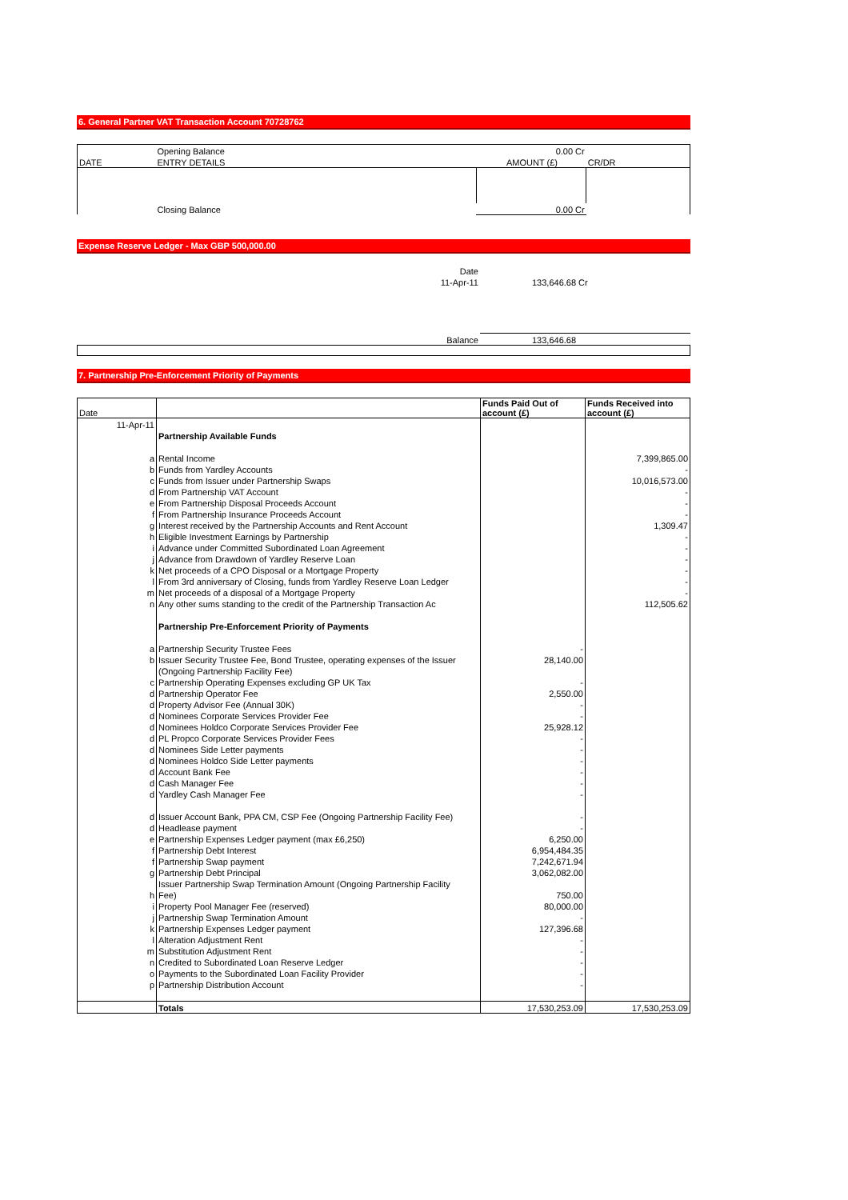6. General Partner VAT Transaction Account 70728762
| | Opening Balance | 0.00 Cr | | |
| DATE | ENTRY DETAILS | AMOUNT (£) | | CR/DR |
| | Closing Balance | 0.00 Cr | | |
Expense Reserve Ledger - Max GBP 500,000.00
| Date | |
| 11-Apr-11 | 133,646.68 Cr |
| Balance | 133,646.68 |
7. Partnership Pre-Enforcement Priority of Payments
| Date | | Funds Paid Out of account (£) | Funds Received into account (£) |
| 11-Apr-11 | | | |
| | Partnership Available Funds | | |
| a | Rental Income | | 7,399,865.00 |
| b | Funds from Yardley Accounts | | - |
| c | Funds from Issuer under Partnership Swaps | | 10,016,573.00 |
| d | From Partnership VAT Account | | - |
| e | From Partnership Disposal Proceeds Account | | - |
| f | From Partnership Insurance Proceeds Account | | - |
| g | Interest received by the Partnership Accounts and Rent Account | | 1,309.47 |
| h | Eligible Investment Earnings by Partnership | | - |
| i | Advance under Committed Subordinated Loan Agreement | | - |
| j | Advance from Drawdown of Yardley Reserve Loan | | - |
| k | Net proceeds of a CPO Disposal or a Mortgage Property | | - |
| l | From 3rd anniversary of Closing, funds from Yardley Reserve Loan Ledger | | - |
| m | Net proceeds of a disposal of a Mortgage Property | | - |
| n | Any other sums standing to the credit of the Partnership Transaction Ac | | 112,505.62 |
| | Partnership Pre-Enforcement Priority of Payments | | |
| a | Partnership Security Trustee Fees | - | |
| b | Issuer Security Trustee Fee, Bond Trustee, operating expenses of the Issuer | 28,140.00 | |
| | (Ongoing Partnership Facility Fee) | | |
| c | Partnership Operating Expenses excluding GP UK Tax | - | |
| d | Partnership Operator Fee | 2,550.00 | |
| d | Property Advisor Fee (Annual 30K) | - | |
| d | Nominees Corporate Services Provider Fee | - | |
| d | Nominees Holdco Corporate Services Provider Fee | 25,928.12 | |
| d | PL Propco Corporate Services Provider Fees | - | |
| d | Nominees Side Letter payments | - | |
| d | Nominees Holdco Side Letter payments | - | |
| d | Account Bank Fee | - | |
| d | Cash Manager Fee | - | |
| d | Yardley Cash Manager Fee | - | |
| d | Issuer Account Bank, PPA CM, CSP Fee (Ongoing Partnership Facility Fee) | - | |
| d | Headlease payment | - | |
| e | Partnership Expenses Ledger payment (max £6,250) | 6,250.00 | |
| f | Partnership Debt Interest | 6,954,484.35 | |
| f | Partnership Swap payment | 7,242,671.94 | |
| g | Partnership Debt Principal | 3,062,082.00 | |
| | Issuer Partnership Swap Termination Amount (Ongoing Partnership Facility | | |
| h | Fee) | 750.00 | |
| i | Property Pool Manager Fee (reserved) | 80,000.00 | |
| j | Partnership Swap Termination Amount | - | |
| k | Partnership Expenses Ledger payment | 127,396.68 | |
| l | Alteration Adjustment Rent | - | |
| m | Substitution Adjustment Rent | - | |
| n | Credited to Subordinated Loan Reserve Ledger | - | |
| o | Payments to the Subordinated Loan Facility Provider | - | |
| p | Partnership Distribution Account | - | |
| | Totals | 17,530,253.09 | 17,530,253.09 |